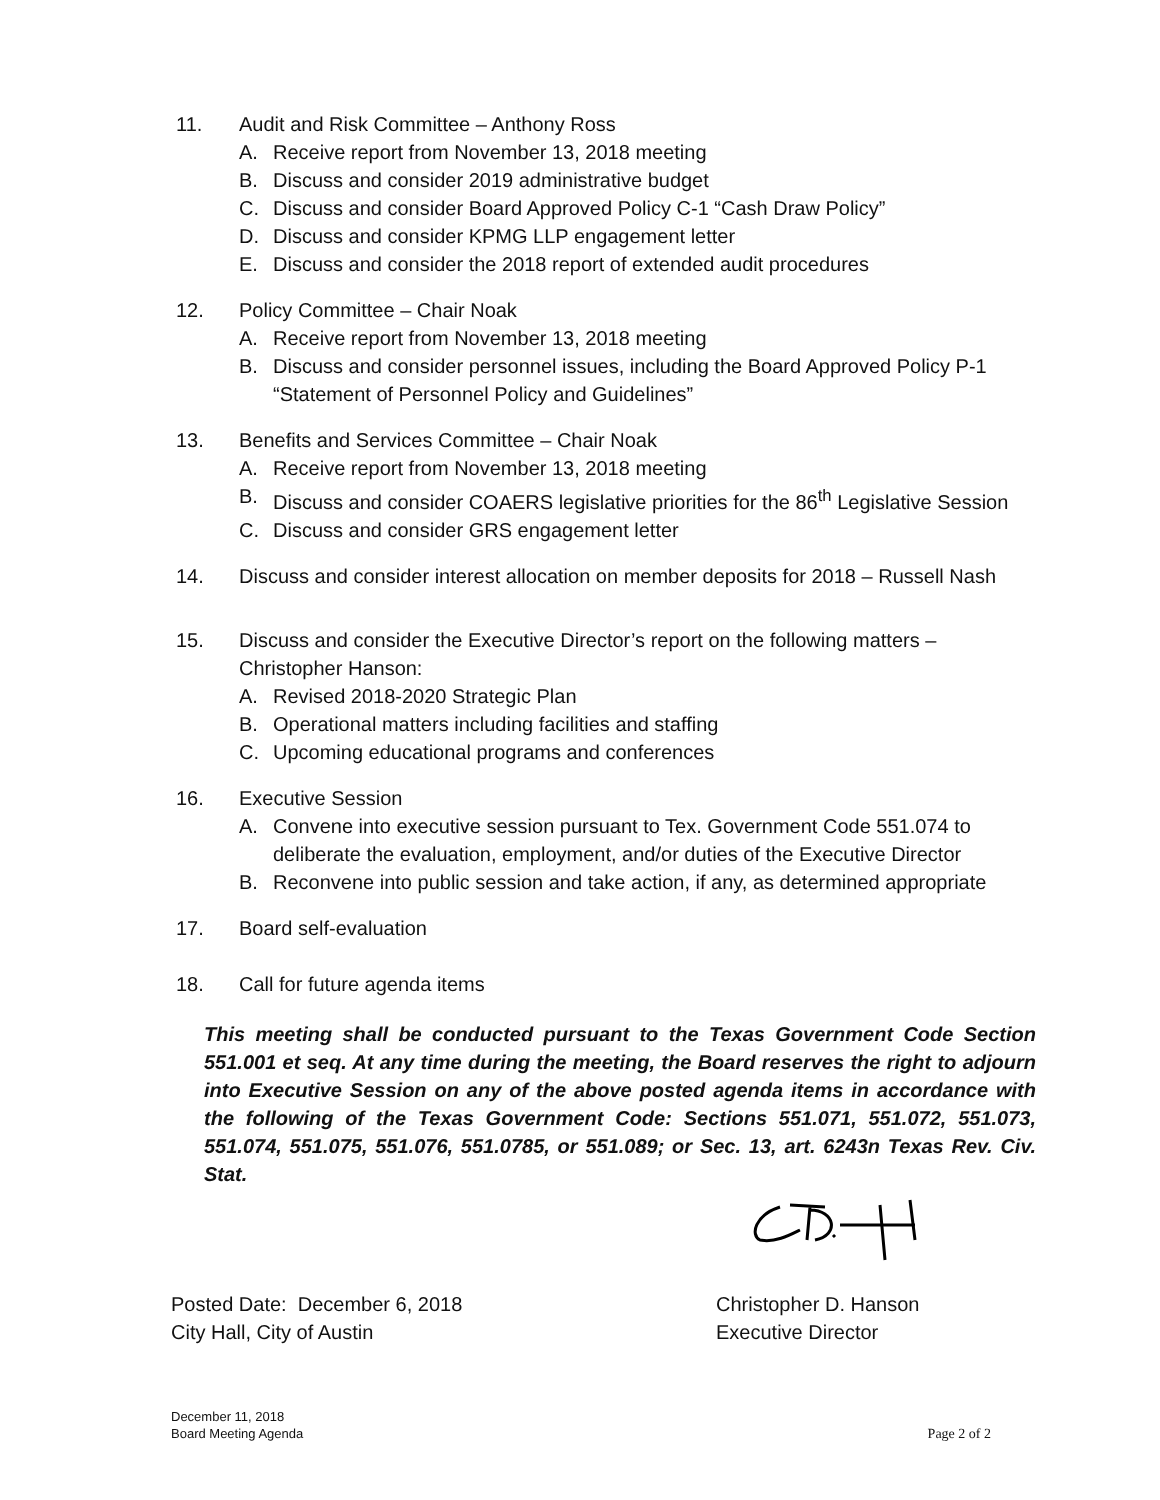11. Audit and Risk Committee – Anthony Ross
A. Receive report from November 13, 2018 meeting
B. Discuss and consider 2019 administrative budget
C. Discuss and consider Board Approved Policy C-1 “Cash Draw Policy”
D. Discuss and consider KPMG LLP engagement letter
E. Discuss and consider the 2018 report of extended audit procedures
12. Policy Committee – Chair Noak
A. Receive report from November 13, 2018 meeting
B. Discuss and consider personnel issues, including the Board Approved Policy P-1 “Statement of Personnel Policy and Guidelines”
13. Benefits and Services Committee – Chair Noak
A. Receive report from November 13, 2018 meeting
B. Discuss and consider COAERS legislative priorities for the 86<sup>th</sup> Legislative Session
C. Discuss and consider GRS engagement letter
14. Discuss and consider interest allocation on member deposits for 2018 – Russell Nash
15. Discuss and consider the Executive Director’s report on the following matters – Christopher Hanson:
A. Revised 2018-2020 Strategic Plan
B. Operational matters including facilities and staffing
C. Upcoming educational programs and conferences
16. Executive Session
A. Convene into executive session pursuant to Tex. Government Code 551.074 to deliberate the evaluation, employment, and/or duties of the Executive Director
B. Reconvene into public session and take action, if any, as determined appropriate
17. Board self-evaluation
18. Call for future agenda items
This meeting shall be conducted pursuant to the Texas Government Code Section 551.001 et seq. At any time during the meeting, the Board reserves the right to adjourn into Executive Session on any of the above posted agenda items in accordance with the following of the Texas Government Code: Sections 551.071, 551.072, 551.073, 551.074, 551.075, 551.076, 551.0785, or 551.089; or Sec. 13, art. 6243n Texas Rev. Civ. Stat.
Posted Date: December 6, 2018
City Hall, City of Austin
Christopher D. Hanson
Executive Director
December 11, 2018
Board Meeting Agenda Page 2 of 2